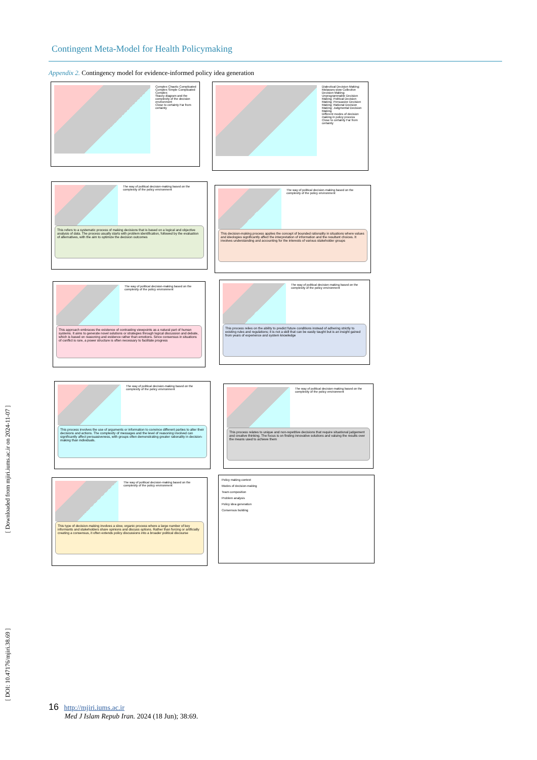Contingent Meta-Model for Health Policymaking
Appendix 2. Contingency model for evidence-informed policy idea generation
Complex Chaotic Complicated Complex Simple Complicated Complex
Stacey diagram and the complexity of the decision environment
Close to certainty Far from certainty
Dialectical Decision Making; Molasses-slow Collective Decision Making; Unprogrammable Decision Making; Political Decision Making; Persuasive Decision Making; Rational Decision Making; Judgmental Decision Making
Different modes of decision making in policy process
Close to certainty Far from certainty
The way of political decision-making based on the complexity of the policy environment
This refers to a systematic process of making decisions that is based on a logical and objective analysis of data. The process usually starts with problem identification, followed by the evaluation of alternatives, with the aim to optimize the decision outcomes
The way of political decision-making based on the complexity of the policy environment
This decision-making process applies the concept of bounded rationality in situations where values and ideologies significantly affect the interpretation of information and the resultant choices. It involves understanding and accounting for the interests of various stakeholder groups
The way of political decision-making based on the complexity of the policy environment
This approach embraces the existence of contrasting viewpoints as a natural part of human systems. It aims to generate novel solutions or strategies through logical discussion and debate, which is based on reasoning and evidence rather than emotions. Since consensus in situations of conflict is rare, a power structure is often necessary to facilitate progress
The way of political decision-making based on the complexity of the policy environment
This process relies on the ability to predict future conditions instead of adhering strictly to existing rules and regulations; it is not a skill that can be easily taught but is an insight gained from years of experience and system knowledge
The way of political decision-making based on the complexity of the policy environment
This process involves the use of arguments or information to convince different parties to alter their decisions and actions. The complexity of messages and the level of reasoning involved can significantly affect persuasiveness, with groups often demonstrating greater rationality in decision-making than individuals.
The way of political decision-making based on the complexity of the policy environment
This process relates to unique and non-repetitive decisions that require situational judgement and creative thinking. The focus is on finding innovative solutions and valuing the results over the means used to achieve them
The way of political decision-making based on the complexity of the policy environment
This type of decision-making involves a slow, organic process where a large number of key informants and stakeholders share opinions and discuss options. Rather than forcing or artificially creating a consensus, it often extends policy discussions into a broader political discourse
Policy making context
Modes of decision-making
Team composition
Problem analysis
Policy idea generation
Consensus building
[ Downloaded from mjiri.iums.ac.ir on 2024-11-07 ]
[ DOI: 10.47176/mjiri.38.69 ]
16 http://mjiri.iums.ac.ir
Med J Islam Repub Iran. 2024 (18 Jun); 38:69.